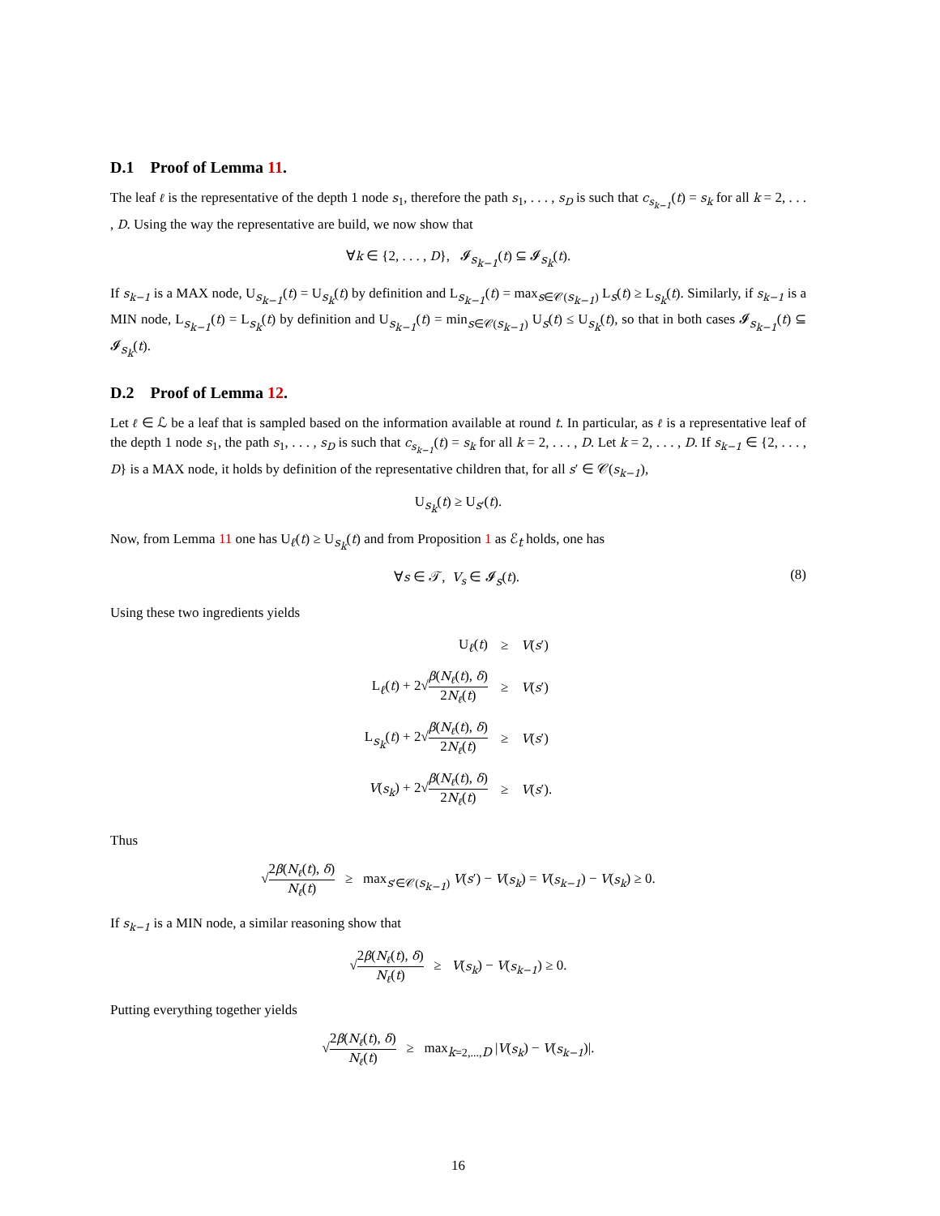D.1 Proof of Lemma 11.
The leaf ℓ is the representative of the depth 1 node s<sub>1</sub>, therefore the path s<sub>1</sub>, . . . , s<sub>D</sub> is such that c<sub>s<sub>k−1</sub></sub>(t) = s<sub>k</sub> for all k = 2, . . . , D. Using the way the representative are build, we now show that
∀k ∈ {2, . . . , D}, 𝓘<sub>s<sub>k−1</sub></sub>(t) ⊆ 𝓘<sub>s<sub>k</sub></sub>(t).
If s<sub>k−1</sub> is a MAX node, U<sub>s<sub>k−1</sub></sub>(t) = U<sub>s<sub>k</sub></sub>(t) by definition and L<sub>s<sub>k−1</sub></sub>(t) = max<sub>s∈𝒞(s<sub>k−1</sub>)</sub> L<sub>s</sub>(t) ≥ L<sub>s<sub>k</sub></sub>(t). Similarly, if s<sub>k−1</sub> is a MIN node, L<sub>s<sub>k−1</sub></sub>(t) = L<sub>s<sub>k</sub></sub>(t) by definition and U<sub>s<sub>k−1</sub></sub>(t) = min<sub>s∈𝒞(s<sub>k−1</sub>)</sub> U<sub>s</sub>(t) ≤ U<sub>s<sub>k</sub></sub>(t), so that in both cases 𝓘<sub>s<sub>k−1</sub></sub>(t) ⊆ 𝓘<sub>s<sub>k</sub></sub>(t).
D.2 Proof of Lemma 12.
Let ℓ ∈ ℒ be a leaf that is sampled based on the information available at round t. In particular, as ℓ is a representative leaf of the depth 1 node s<sub>1</sub>, the path s<sub>1</sub>, . . . , s<sub>D</sub> is such that c<sub>s<sub>k−1</sub></sub>(t) = s<sub>k</sub> for all k = 2, . . . , D. Let k = 2, . . . , D. If s<sub>k−1</sub> ∈ {2, . . . , D} is a MAX node, it holds by definition of the representative children that, for all s′ ∈ 𝒞(s<sub>k−1</sub>),
U<sub>s<sub>k</sub></sub>(t) ≥ U<sub>s′</sub>(t).
Now, from Lemma 11 one has U<sub>ℓ</sub>(t) ≥ U<sub>s<sub>k</sub></sub>(t) and from Proposition 1 as ℰ<sub>t</sub> holds, one has
∀s ∈ 𝒯, V<sub>s</sub> ∈ 𝓘<sub>s</sub>(t). (8)
Using these two ingredients yields
| U<sub>ℓ</sub>( t ) | ≥ | V ( s ′) |
| L<sub>ℓ</sub>( t ) + 2√ β ( N<sub>ℓ</sub> ( t ), δ ) 2 N<sub>ℓ</sub> ( t ) | ≥ | V ( s ′) |
| L<sub>s<sub>k</sub></sub>( t ) + 2√ β ( N<sub>ℓ</sub> ( t ), δ ) 2 N<sub>ℓ</sub> ( t ) | ≥ | V ( s ′) |
| V ( s<sub>k</sub> ) + 2√ β ( N<sub>ℓ</sub> ( t ), δ ) 2 N<sub>ℓ</sub> ( t ) | ≥ | V ( s ′). |
Thus
√2β(N<sub>ℓ</sub>(t), δ) N<sub>ℓ</sub>(t) ≥ max<sub>s′∈𝒞(s<sub>k−1</sub>)</sub> V(s′) − V(s<sub>k</sub>) = V(s<sub>k−1</sub>) − V(s<sub>k</sub>) ≥ 0.
If s<sub>k−1</sub> is a MIN node, a similar reasoning show that
√2β(N<sub>ℓ</sub>(t), δ) N<sub>ℓ</sub>(t) ≥ V(s<sub>k</sub>) − V(s<sub>k−1</sub>) ≥ 0.
Putting everything together yields
√2β(N<sub>ℓ</sub>(t), δ) N<sub>ℓ</sub>(t) ≥ max<sub>k=2,...,D</sub> |V(s<sub>k</sub>) − V(s<sub>k−1</sub>)|.
16